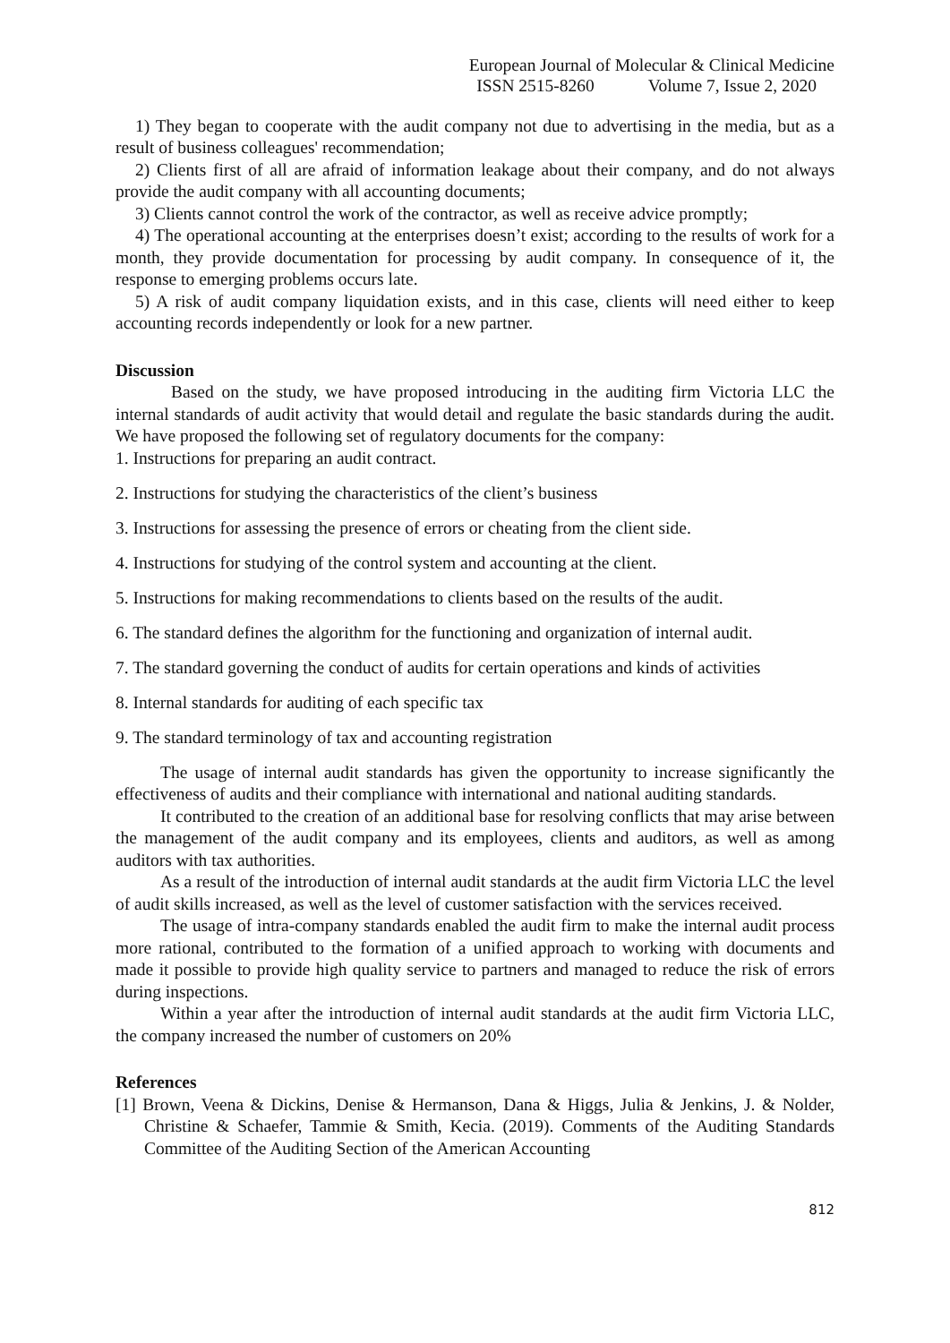European Journal of Molecular & Clinical Medicine
ISSN 2515-8260 Volume 7, Issue 2, 2020
1) They began to cooperate with the audit company not due to advertising in the media, but as a result of business colleagues' recommendation;
2) Clients first of all are afraid of information leakage about their company, and do not always provide the audit company with all accounting documents;
3) Clients cannot control the work of the contractor, as well as receive advice promptly;
4) The operational accounting at the enterprises doesn’t exist; according to the results of work for a month, they provide documentation for processing by audit company. In consequence of it, the response to emerging problems occurs late.
5) A risk of audit company liquidation exists, and in this case, clients will need either to keep accounting records independently or look for a new partner.
Discussion
Based on the study, we have proposed introducing in the auditing firm Victoria LLC the internal standards of audit activity that would detail and regulate the basic standards during the audit. We have proposed the following set of regulatory documents for the company:
1. Instructions for preparing an audit contract.
2. Instructions for studying the characteristics of the client’s business
3. Instructions for assessing the presence of errors or cheating from the client side.
4. Instructions for studying of the control system and accounting at the client.
5. Instructions for making recommendations to clients based on the results of the audit.
6. The standard defines the algorithm for the functioning and organization of internal audit.
7. The standard governing the conduct of audits for certain operations and kinds of activities
8. Internal standards for auditing of each specific tax
9. The standard terminology of tax and accounting registration
The usage of internal audit standards has given the opportunity to increase significantly the effectiveness of audits and their compliance with international and national auditing standards.
It contributed to the creation of an additional base for resolving conflicts that may arise between the management of the audit company and its employees, clients and auditors, as well as among auditors with tax authorities.
As a result of the introduction of internal audit standards at the audit firm Victoria LLC the level of audit skills increased, as well as the level of customer satisfaction with the services received.
The usage of intra-company standards enabled the audit firm to make the internal audit process more rational, contributed to the formation of a unified approach to working with documents and made it possible to provide high quality service to partners and managed to reduce the risk of errors during inspections.
Within a year after the introduction of internal audit standards at the audit firm Victoria LLC, the company increased the number of customers on 20%
References
[1] Brown, Veena & Dickins, Denise & Hermanson, Dana & Higgs, Julia & Jenkins, J. & Nolder, Christine & Schaefer, Tammie & Smith, Kecia. (2019). Comments of the Auditing Standards Committee of the Auditing Section of the American Accounting
812